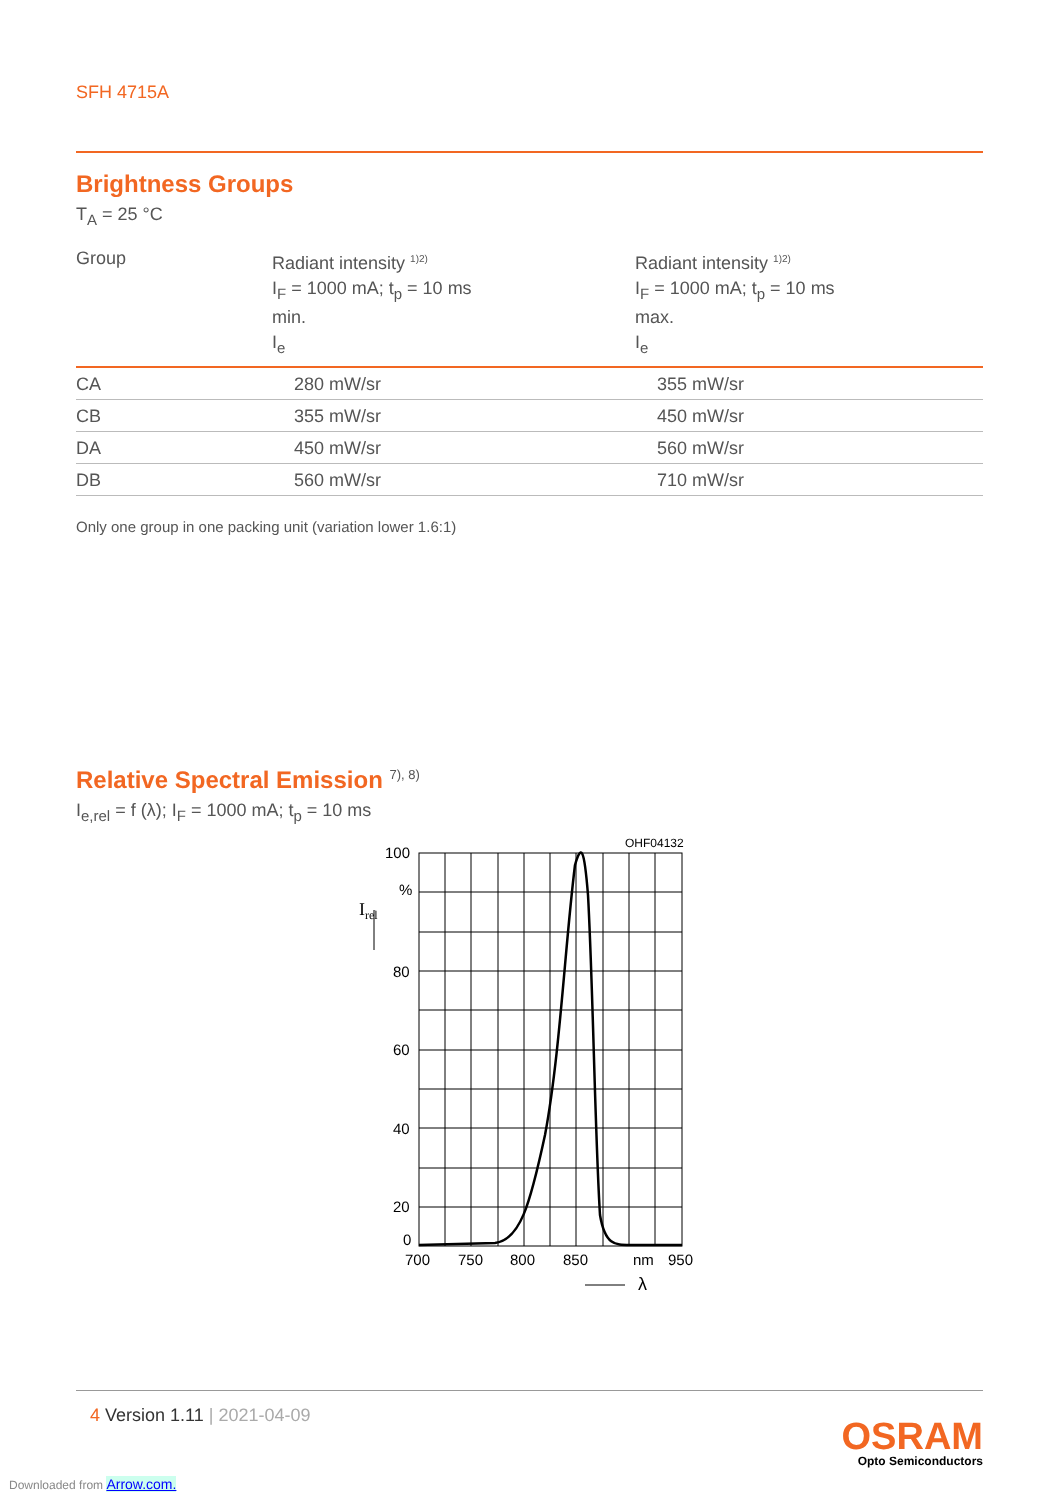SFH 4715A
Brightness Groups
T<sub>A</sub> = 25 °C
| Group | Radiant intensity <sup>1)2)</sup> I<sub>F</sub> = 1000 mA; t<sub>p</sub> = 10 ms min. I<sub>e</sub> | Radiant intensity <sup>1)2)</sup> I<sub>F</sub> = 1000 mA; t<sub>p</sub> = 10 ms max. I<sub>e</sub> |
| --- | --- | --- |
| CA | 280 mW/sr | 355 mW/sr |
| CB | 355 mW/sr | 450 mW/sr |
| DA | 450 mW/sr | 560 mW/sr |
| DB | 560 mW/sr | 710 mW/sr |
Only one group in one packing unit (variation lower 1.6:1)
Relative Spectral Emission <sup>7), 8)</sup>
I<sub>e,rel</sub> = f (λ); I<sub>F</sub> = 1000 mA; t<sub>p</sub> = 10 ms
100
%
80
60
40
20
0
Irel
OHF04132
700
750
800
850
nm
950
λ
4 Version 1.11 | 2021-04-09
OSRAM
Opto Semiconductors
Downloaded from Arrow.com.